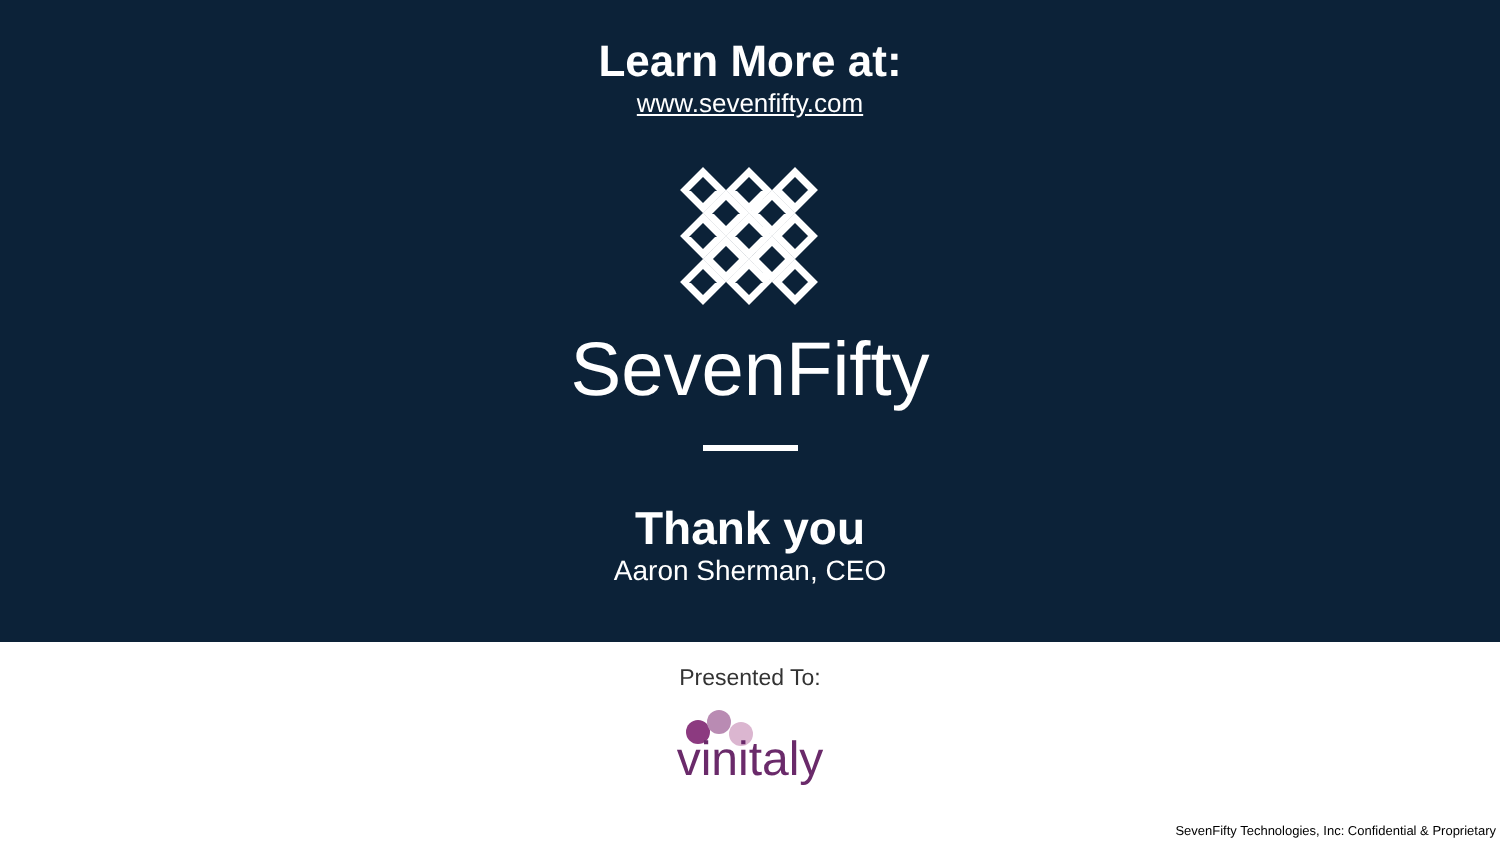Learn More at:
www.sevenfifty.com
SevenFifty
Thank you
Aaron Sherman, CEO
Presented To:
vinitaly
SevenFifty Technologies, Inc: Confidential & Proprietary